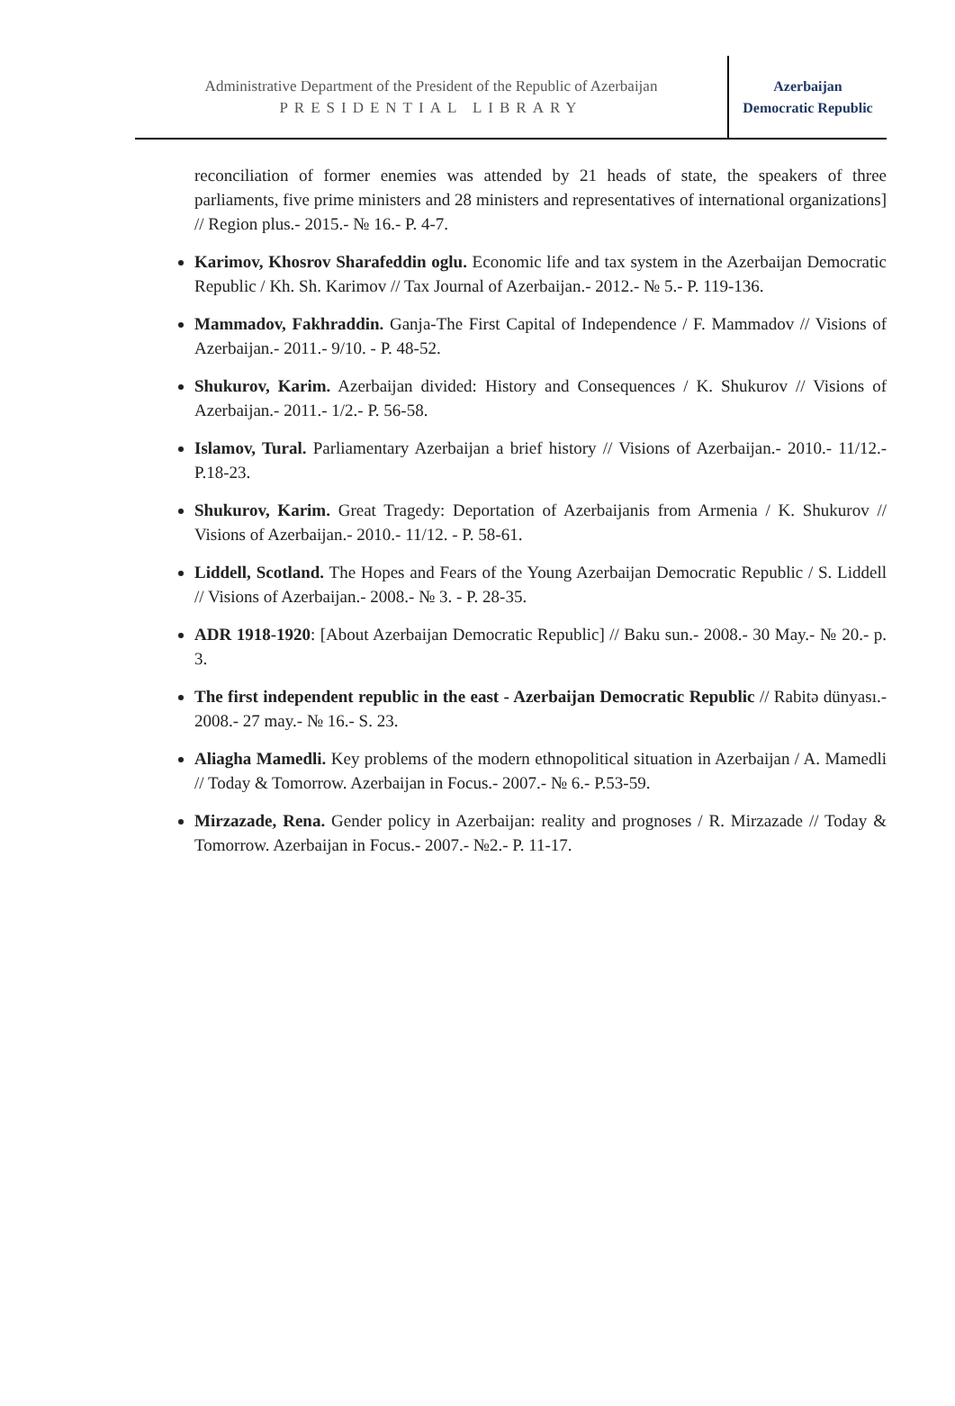Administrative Department of the President of the Republic of Azerbaijan
PRESIDENTIAL LIBRARY
Azerbaijan
Democratic Republic
reconciliation of former enemies was attended by 21 heads of state, the speakers of three parliaments, five prime ministers and 28 ministers and representatives of international organizations] // Region plus.- 2015.- № 16.- P. 4-7.
Karimov, Khosrov Sharafeddin oglu. Economic life and tax system in the Azerbaijan Democratic Republic / Kh. Sh. Karimov // Tax Journal of Azerbaijan.- 2012.- № 5.- P. 119-136.
Mammadov, Fakhraddin. Ganja-The First Capital of Independence / F. Mammadov // Visions of Azerbaijan.- 2011.- 9/10. - P. 48-52.
Shukurov, Karim. Azerbaijan divided: History and Consequences / K. Shukurov // Visions of Azerbaijan.- 2011.- 1/2.- P. 56-58.
Islamov, Tural. Parliamentary Azerbaijan a brief history // Visions of Azerbaijan.- 2010.- 11/12.- P.18-23.
Shukurov, Karim. Great Tragedy: Deportation of Azerbaijanis from Armenia / K. Shukurov // Visions of Azerbaijan.- 2010.- 11/12. - P. 58-61.
Liddell, Scotland. The Hopes and Fears of the Young Azerbaijan Democratic Republic / S. Liddell // Visions of Azerbaijan.- 2008.- № 3. - P. 28-35.
ADR 1918-1920: [About Azerbaijan Democratic Republic] // Baku sun.- 2008.- 30 May.- № 20.- p. 3.
The first independent republic in the east - Azerbaijan Democratic Republic // Rabitə dünyası.- 2008.- 27 may.- № 16.- S. 23.
Aliagha Mamedli. Key problems of the modern ethnopolitical situation in Azerbaijan / A. Mamedli // Today & Tomorrow. Azerbaijan in Focus.- 2007.- № 6.- P.53-59.
Mirzazade, Rena. Gender policy in Azerbaijan: reality and prognoses / R. Mirzazade // Today & Tomorrow. Azerbaijan in Focus.- 2007.- №2.- P. 11-17.